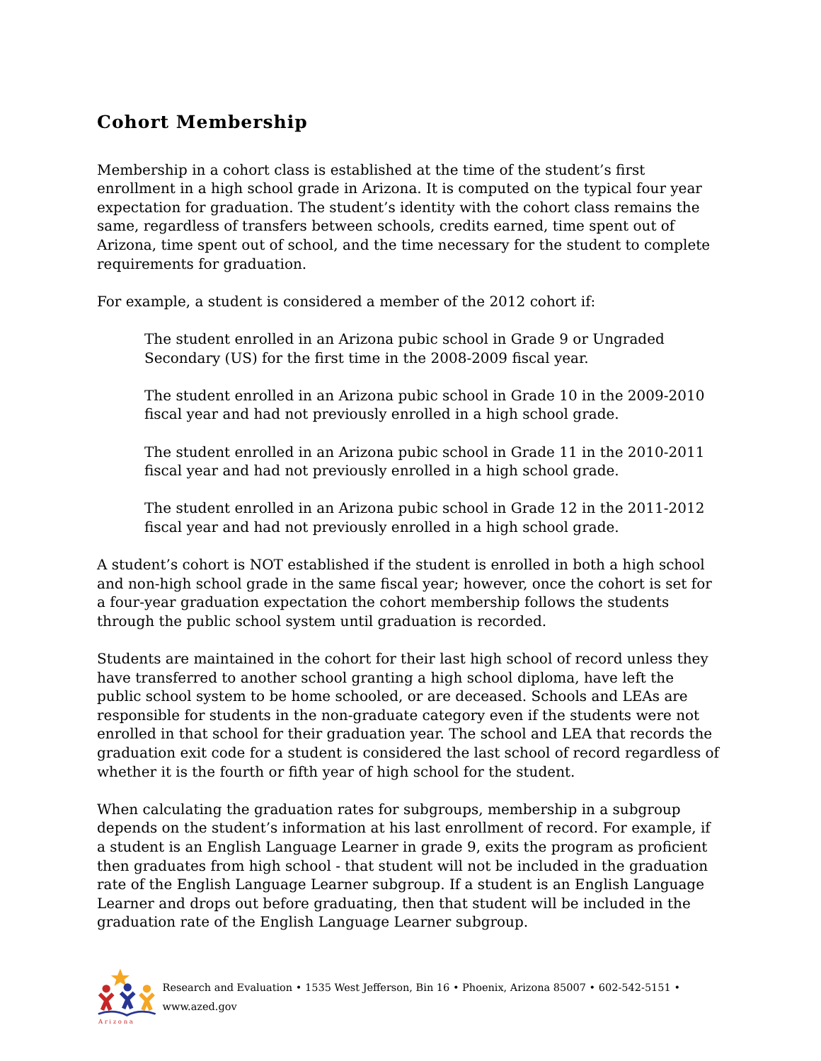Cohort Membership
Membership in a cohort class is established at the time of the student’s first enrollment in a high school grade in Arizona. It is computed on the typical four year expectation for graduation. The student’s identity with the cohort class remains the same, regardless of transfers between schools, credits earned, time spent out of Arizona, time spent out of school, and the time necessary for the student to complete requirements for graduation.
For example, a student is considered a member of the 2012 cohort if:
The student enrolled in an Arizona pubic school in Grade 9 or Ungraded Secondary (US) for the first time in the 2008-2009 fiscal year.
The student enrolled in an Arizona pubic school in Grade 10 in the 2009-2010 fiscal year and had not previously enrolled in a high school grade.
The student enrolled in an Arizona pubic school in Grade 11 in the 2010-2011 fiscal year and had not previously enrolled in a high school grade.
The student enrolled in an Arizona pubic school in Grade 12 in the 2011-2012 fiscal year and had not previously enrolled in a high school grade.
A student’s cohort is NOT established if the student is enrolled in both a high school and non-high school grade in the same fiscal year; however, once the cohort is set for a four-year graduation expectation the cohort membership follows the students through the public school system until graduation is recorded.
Students are maintained in the cohort for their last high school of record unless they have transferred to another school granting a high school diploma, have left the public school system to be home schooled, or are deceased. Schools and LEAs are responsible for students in the non-graduate category even if the students were not enrolled in that school for their graduation year. The school and LEA that records the graduation exit code for a student is considered the last school of record regardless of whether it is the fourth or fifth year of high school for the student.
When calculating the graduation rates for subgroups, membership in a subgroup depends on the student’s information at his last enrollment of record. For example, if a student is an English Language Learner in grade 9, exits the program as proficient then graduates from high school - that student will not be included in the graduation rate of the English Language Learner subgroup. If a student is an English Language Learner and drops out before graduating, then that student will be included in the graduation rate of the English Language Learner subgroup.
A r i z o n a
Research and Evaluation • 1535 West Jefferson, Bin 16 • Phoenix, Arizona 85007 • 602-542-5151 • www.azed.gov